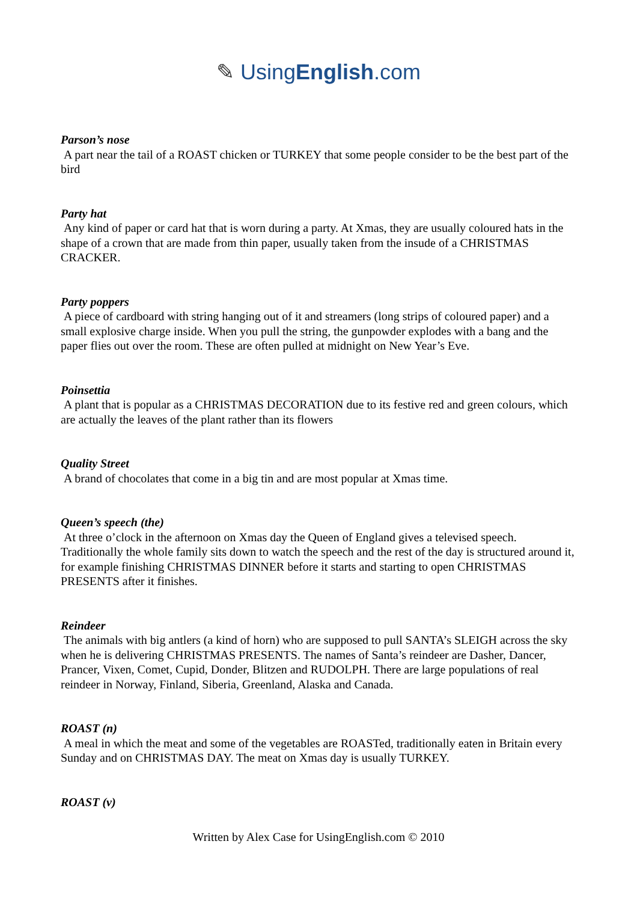✎ UsingEnglish.com
Parson’s nose
A part near the tail of a ROAST chicken or TURKEY that some people consider to be the best part of the bird
Party hat
Any kind of paper or card hat that is worn during a party. At Xmas, they are usually coloured hats in the shape of a crown that are made from thin paper, usually taken from the insude of a CHRISTMAS CRACKER.
Party poppers
A piece of cardboard with string hanging out of it and streamers (long strips of coloured paper) and a small explosive charge inside. When you pull the string, the gunpowder explodes with a bang and the paper flies out over the room. These are often pulled at midnight on New Year’s Eve.
Poinsettia
A plant that is popular as a CHRISTMAS DECORATION due to its festive red and green colours, which are actually the leaves of the plant rather than its flowers
Quality Street
A brand of chocolates that come in a big tin and are most popular at Xmas time.
Queen’s speech (the)
At three o’clock in the afternoon on Xmas day the Queen of England gives a televised speech. Traditionally the whole family sits down to watch the speech and the rest of the day is structured around it, for example finishing CHRISTMAS DINNER before it starts and starting to open CHRISTMAS PRESENTS after it finishes.
Reindeer
The animals with big antlers (a kind of horn) who are supposed to pull SANTA’s SLEIGH across the sky when he is delivering CHRISTMAS PRESENTS. The names of Santa’s reindeer are Dasher, Dancer, Prancer, Vixen, Comet, Cupid, Donder, Blitzen and RUDOLPH. There are large populations of real reindeer in Norway, Finland, Siberia, Greenland, Alaska and Canada.
ROAST (n)
A meal in which the meat and some of the vegetables are ROASTed, traditionally eaten in Britain every Sunday and on CHRISTMAS DAY. The meat on Xmas day is usually TURKEY.
ROAST (v)
Written by Alex Case for UsingEnglish.com © 2010